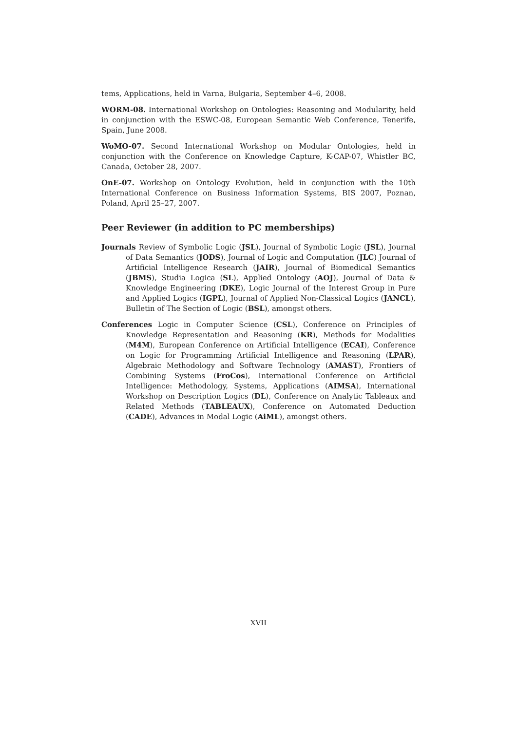tems, Applications, held in Varna, Bulgaria, September 4–6, 2008.
WORM-08. International Workshop on Ontologies: Reasoning and Modularity, held in conjunction with the ESWC-08, European Semantic Web Conference, Tenerife, Spain, June 2008.
WoMO-07. Second International Workshop on Modular Ontologies, held in conjunction with the Conference on Knowledge Capture, K-CAP-07, Whistler BC, Canada, October 28, 2007.
OnE-07. Workshop on Ontology Evolution, held in conjunction with the 10th International Conference on Business Information Systems, BIS 2007, Poznan, Poland, April 25–27, 2007.
Peer Reviewer (in addition to PC memberships)
Journals Review of Symbolic Logic (JSL), Journal of Symbolic Logic (JSL), Journal of Data Semantics (JODS), Journal of Logic and Computation (JLC) Journal of Artificial Intelligence Research (JAIR), Journal of Biomedical Semantics (JBMS), Studia Logica (SL), Applied Ontology (AOJ), Journal of Data & Knowledge Engineering (DKE), Logic Journal of the Interest Group in Pure and Applied Logics (IGPL), Journal of Applied Non-Classical Logics (JANCL), Bulletin of The Section of Logic (BSL), amongst others.
Conferences Logic in Computer Science (CSL), Conference on Principles of Knowledge Representation and Reasoning (KR), Methods for Modalities (M4M), European Conference on Artificial Intelligence (ECAI), Conference on Logic for Programming Artificial Intelligence and Reasoning (LPAR), Algebraic Methodology and Software Technology (AMAST), Frontiers of Combining Systems (FroCos), International Conference on Artificial Intelligence: Methodology, Systems, Applications (AIMSA), International Workshop on Description Logics (DL), Conference on Analytic Tableaux and Related Methods (TABLEAUX), Conference on Automated Deduction (CADE), Advances in Modal Logic (AiML), amongst others.
XVII